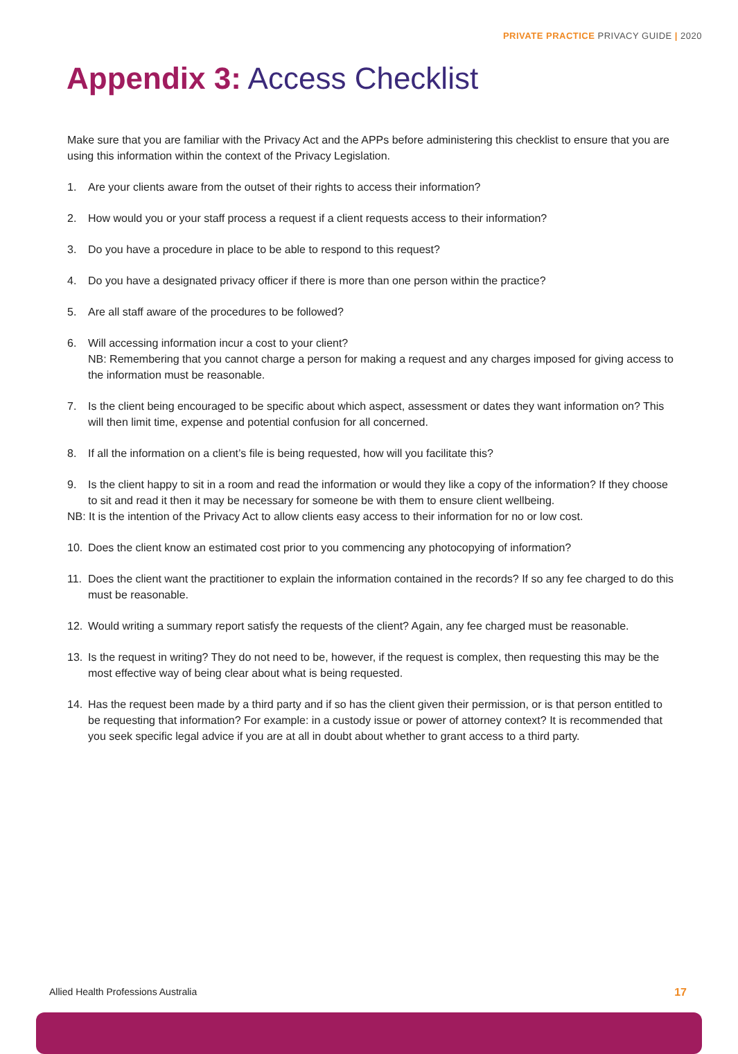PRIVATE PRACTICE PRIVACY GUIDE | 2020
Appendix 3: Access Checklist
Make sure that you are familiar with the Privacy Act and the APPs before administering this checklist to ensure that you are using this information within the context of the Privacy Legislation.
1. Are your clients aware from the outset of their rights to access their information?
2. How would you or your staff process a request if a client requests access to their information?
3. Do you have a procedure in place to be able to respond to this request?
4. Do you have a designated privacy officer if there is more than one person within the practice?
5. Are all staff aware of the procedures to be followed?
6. Will accessing information incur a cost to your client?
NB: Remembering that you cannot charge a person for making a request and any charges imposed for giving access to the information must be reasonable.
7. Is the client being encouraged to be specific about which aspect, assessment or dates they want information on? This will then limit time, expense and potential confusion for all concerned.
8. If all the information on a client’s file is being requested, how will you facilitate this?
9. Is the client happy to sit in a room and read the information or would they like a copy of the information? If they choose to sit and read it then it may be necessary for someone be with them to ensure client wellbeing.
NB: It is the intention of the Privacy Act to allow clients easy access to their information for no or low cost.
10. Does the client know an estimated cost prior to you commencing any photocopying of information?
11. Does the client want the practitioner to explain the information contained in the records? If so any fee charged to do this must be reasonable.
12. Would writing a summary report satisfy the requests of the client? Again, any fee charged must be reasonable.
13. Is the request in writing? They do not need to be, however, if the request is complex, then requesting this may be the most effective way of being clear about what is being requested.
14. Has the request been made by a third party and if so has the client given their permission, or is that person entitled to be requesting that information? For example: in a custody issue or power of attorney context? It is recommended that you seek specific legal advice if you are at all in doubt about whether to grant access to a third party.
Allied Health Professions Australia
17